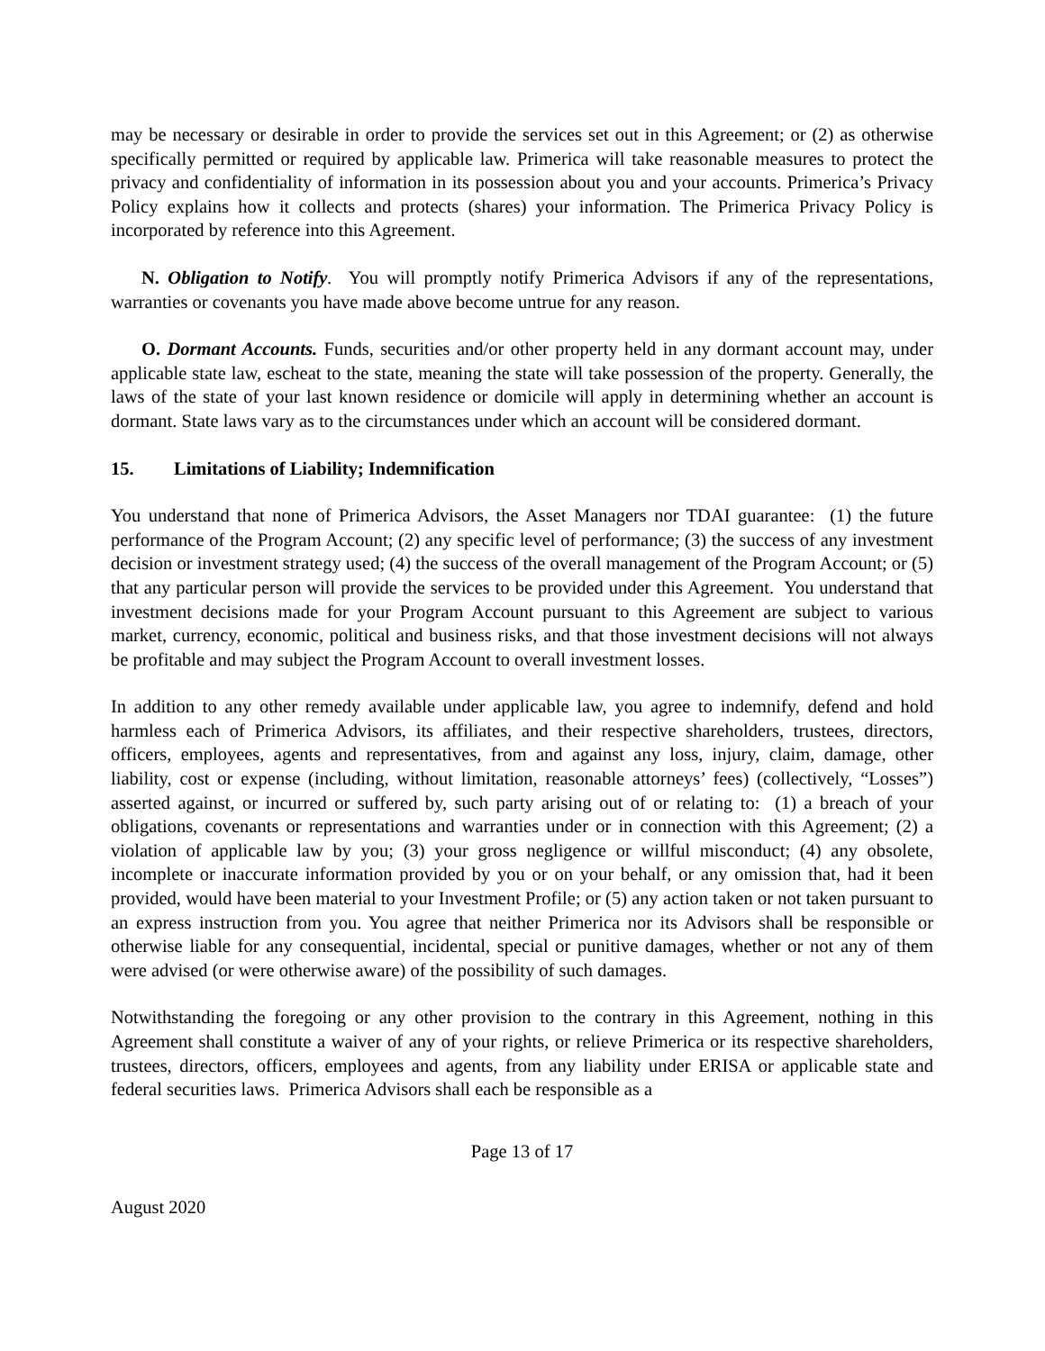may be necessary or desirable in order to provide the services set out in this Agreement; or (2) as otherwise specifically permitted or required by applicable law. Primerica will take reasonable measures to protect the privacy and confidentiality of information in its possession about you and your accounts. Primerica’s Privacy Policy explains how it collects and protects (shares) your information. The Primerica Privacy Policy is incorporated by reference into this Agreement.
N. Obligation to Notify. You will promptly notify Primerica Advisors if any of the representations, warranties or covenants you have made above become untrue for any reason.
O. Dormant Accounts. Funds, securities and/or other property held in any dormant account may, under applicable state law, escheat to the state, meaning the state will take possession of the property. Generally, the laws of the state of your last known residence or domicile will apply in determining whether an account is dormant. State laws vary as to the circumstances under which an account will be considered dormant.
15. Limitations of Liability; Indemnification
You understand that none of Primerica Advisors, the Asset Managers nor TDAI guarantee: (1) the future performance of the Program Account; (2) any specific level of performance; (3) the success of any investment decision or investment strategy used; (4) the success of the overall management of the Program Account; or (5) that any particular person will provide the services to be provided under this Agreement. You understand that investment decisions made for your Program Account pursuant to this Agreement are subject to various market, currency, economic, political and business risks, and that those investment decisions will not always be profitable and may subject the Program Account to overall investment losses.
In addition to any other remedy available under applicable law, you agree to indemnify, defend and hold harmless each of Primerica Advisors, its affiliates, and their respective shareholders, trustees, directors, officers, employees, agents and representatives, from and against any loss, injury, claim, damage, other liability, cost or expense (including, without limitation, reasonable attorneys’ fees) (collectively, “Losses”) asserted against, or incurred or suffered by, such party arising out of or relating to: (1) a breach of your obligations, covenants or representations and warranties under or in connection with this Agreement; (2) a violation of applicable law by you; (3) your gross negligence or willful misconduct; (4) any obsolete, incomplete or inaccurate information provided by you or on your behalf, or any omission that, had it been provided, would have been material to your Investment Profile; or (5) any action taken or not taken pursuant to an express instruction from you. You agree that neither Primerica nor its Advisors shall be responsible or otherwise liable for any consequential, incidental, special or punitive damages, whether or not any of them were advised (or were otherwise aware) of the possibility of such damages.
Notwithstanding the foregoing or any other provision to the contrary in this Agreement, nothing in this Agreement shall constitute a waiver of any of your rights, or relieve Primerica or its respective shareholders, trustees, directors, officers, employees and agents, from any liability under ERISA or applicable state and federal securities laws. Primerica Advisors shall each be responsible as a
Page 13 of 17
August 2020